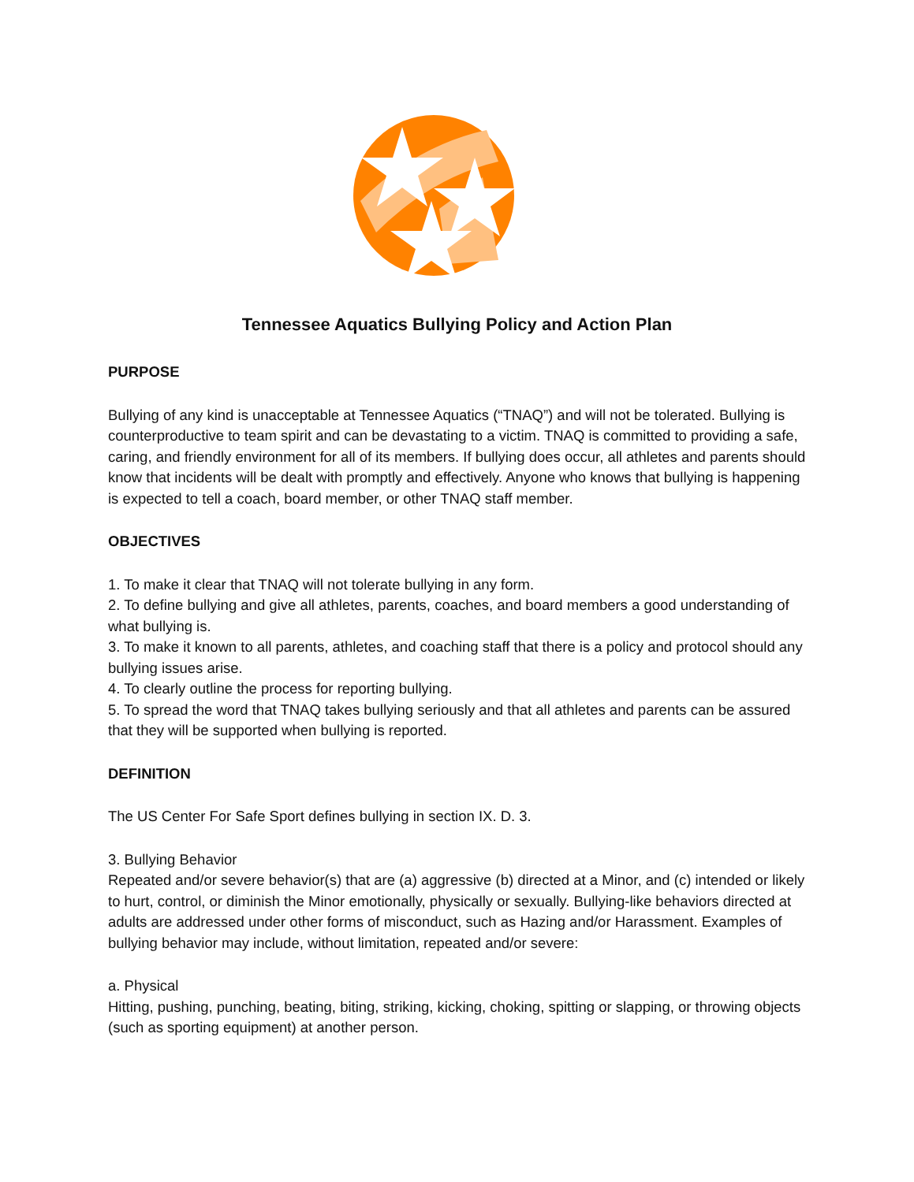Tennessee Aquatics Bullying Policy and Action Plan
PURPOSE
Bullying of any kind is unacceptable at Tennessee Aquatics (“TNAQ”) and will not be tolerated. Bullying is counterproductive to team spirit and can be devastating to a victim. TNAQ is committed to providing a safe, caring, and friendly environment for all of its members. If bullying does occur, all athletes and parents should know that incidents will be dealt with promptly and effectively. Anyone who knows that bullying is happening is expected to tell a coach, board member, or other TNAQ staff member.
OBJECTIVES
1. To make it clear that TNAQ will not tolerate bullying in any form.
2. To define bullying and give all athletes, parents, coaches, and board members a good understanding of what bullying is.
3. To make it known to all parents, athletes, and coaching staff that there is a policy and protocol should any bullying issues arise.
4. To clearly outline the process for reporting bullying.
5. To spread the word that TNAQ takes bullying seriously and that all athletes and parents can be assured that they will be supported when bullying is reported.
DEFINITION
The US Center For Safe Sport defines bullying in section IX. D. 3.
3. Bullying Behavior
Repeated and/or severe behavior(s) that are (a) aggressive (b) directed at a Minor, and (c) intended or likely to hurt, control, or diminish the Minor emotionally, physically or sexually. Bullying-like behaviors directed at adults are addressed under other forms of misconduct, such as Hazing and/or Harassment. Examples of bullying behavior may include, without limitation, repeated and/or severe:
a. Physical
Hitting, pushing, punching, beating, biting, striking, kicking, choking, spitting or slapping, or throwing objects (such as sporting equipment) at another person.